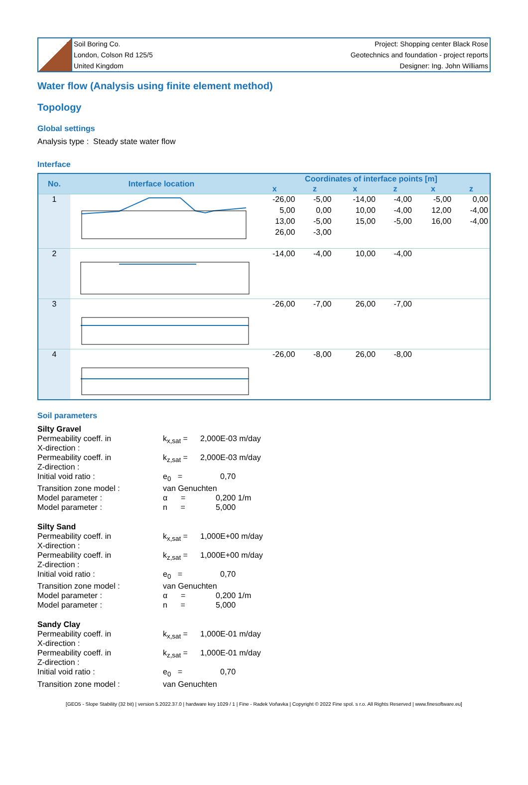Soil Boring Co.
London, Colson Rd 125/5
United Kingdom
Project: Shopping center Black Rose
Geotechnics and foundation - project reports
Designer: Ing. John Williams
Water flow (Analysis using finite element method)
Topology
Global settings
Analysis type : Steady state water flow
Interface
| No. | Interface location | Coordinates of interface points [m] | | | | | |
| --- | --- | --- | --- | --- | --- | --- | --- |
| | | x | z | x | z | x | z |
| 1 | | -26,00 | -5,00 | -14,00 | -4,00 | -5,00 | 0,00 |
| | | 5,00 | 0,00 | 10,00 | -4,00 | 12,00 | -4,00 |
| | | 13,00 | -5,00 | 15,00 | -5,00 | 16,00 | -4,00 |
| | | 26,00 | -3,00 | | | | |
| 2 | | -14,00 | -4,00 | 10,00 | -4,00 | | |
| 3 | | -26,00 | -7,00 | 26,00 | -7,00 | | |
| 4 | | -26,00 | -8,00 | 26,00 | -8,00 | | |
Soil parameters
| Silty Gravel | | |
| Permeability coeff. in X-direction : | k<sub>x,sat</sub> = | 2,000E-03 m/day |
| Permeability coeff. in Z-direction : | k<sub>z,sat</sub> = | 2,000E-03 m/day |
| Initial void ratio : | e<sub>0</sub> = | 0,70 |
| Transition zone model : | van Genuchten | |
| Model parameter : | α = | 0,200 1/m |
| Model parameter : | n = | 5,000 |
| Silty Sand | | |
| Permeability coeff. in X-direction : | k<sub>x,sat</sub> = | 1,000E+00 m/day |
| Permeability coeff. in Z-direction : | k<sub>z,sat</sub> = | 1,000E+00 m/day |
| Initial void ratio : | e<sub>0</sub> = | 0,70 |
| Transition zone model : | van Genuchten | |
| Model parameter : | α = | 0,200 1/m |
| Model parameter : | n = | 5,000 |
| Sandy Clay | | |
| Permeability coeff. in X-direction : | k<sub>x,sat</sub> = | 1,000E-01 m/day |
| Permeability coeff. in Z-direction : | k<sub>z,sat</sub> = | 1,000E-01 m/day |
| Initial void ratio : | e<sub>0</sub> = | 0,70 |
| Transition zone model : | van Genuchten | |
[GEO5 - Slope Stability (32 bit) | version 5.2022.37.0 | hardware key 1029 / 1 | Fine - Radek Voňavka | Copyright © 2022 Fine spol. s r.o. All Rights Reserved | www.finesoftware.eu]